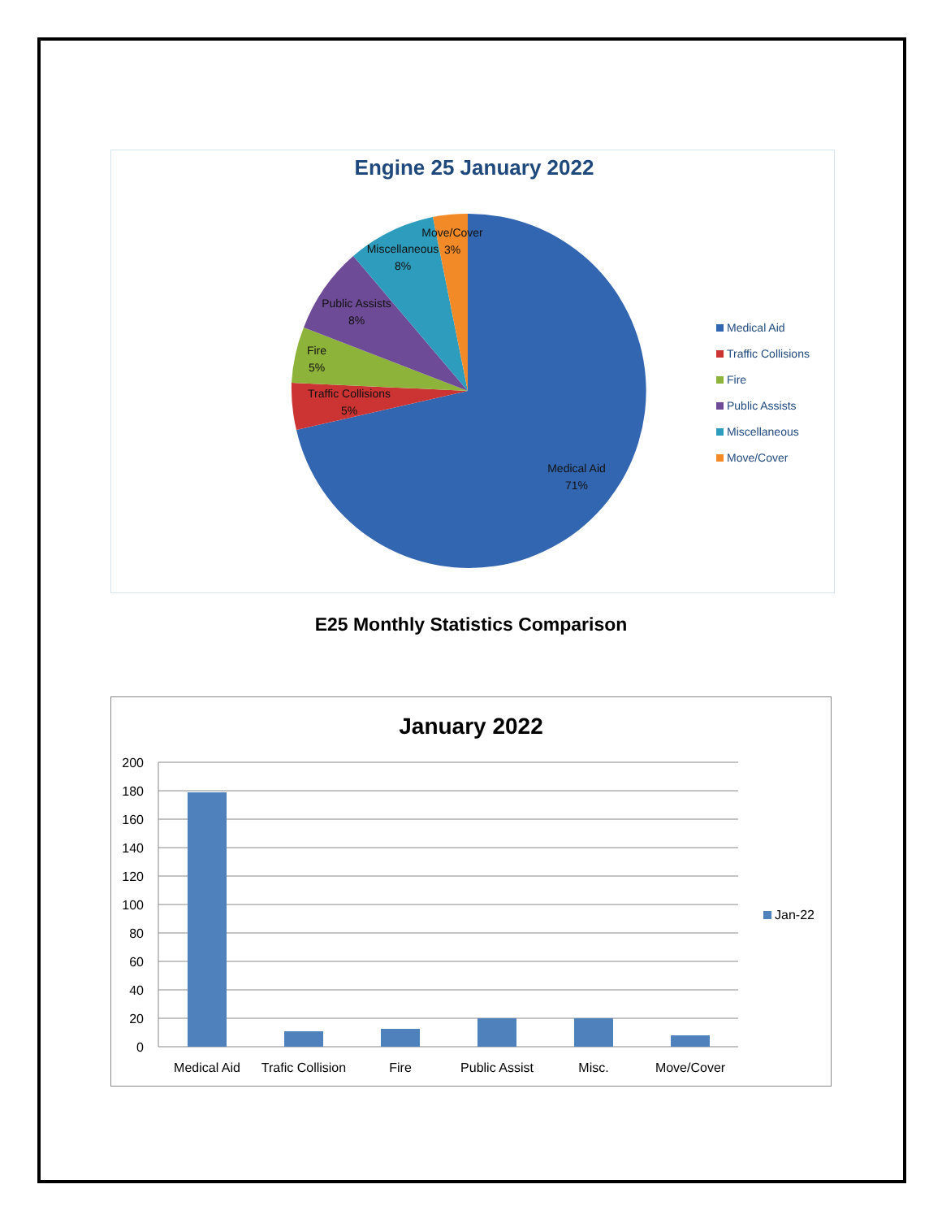Engine 25 January 2022
Medical Aid
71%
Traffic Collisions
5%
Fire
5%
Public Assists
8%
Miscellaneous
8%
Move/Cover
3%
Medical Aid
Traffic Collisions
Fire
Public Assists
Miscellaneous
Move/Cover
E25 Monthly Statistics Comparison
January 2022
200
180
160
140
120
100
80
60
40
20
0
Medical Aid
Trafic Collision
Fire
Public Assist
Misc.
Move/Cover
Jan-22